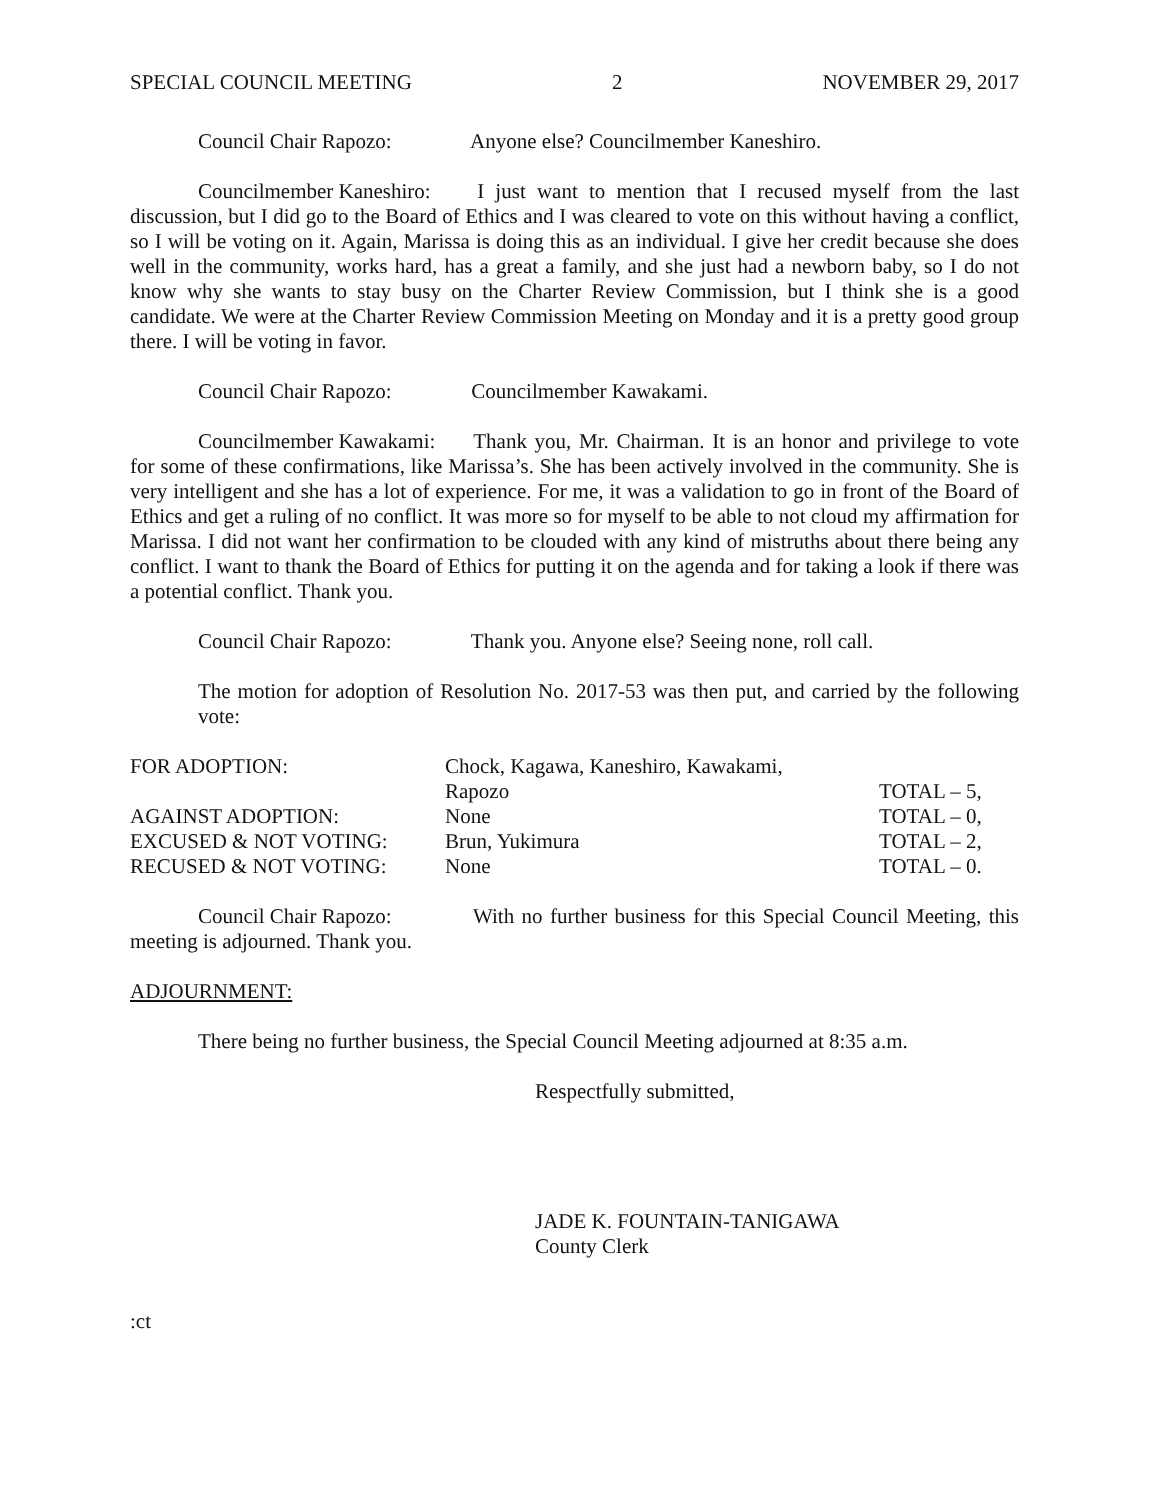SPECIAL COUNCIL MEETING 2 NOVEMBER 29, 2017
Council Chair Rapozo: Anyone else? Councilmember Kaneshiro.
Councilmember Kaneshiro: I just want to mention that I recused myself from the last discussion, but I did go to the Board of Ethics and I was cleared to vote on this without having a conflict, so I will be voting on it. Again, Marissa is doing this as an individual. I give her credit because she does well in the community, works hard, has a great a family, and she just had a newborn baby, so I do not know why she wants to stay busy on the Charter Review Commission, but I think she is a good candidate. We were at the Charter Review Commission Meeting on Monday and it is a pretty good group there. I will be voting in favor.
Council Chair Rapozo: Councilmember Kawakami.
Councilmember Kawakami: Thank you, Mr. Chairman. It is an honor and privilege to vote for some of these confirmations, like Marissa’s. She has been actively involved in the community. She is very intelligent and she has a lot of experience. For me, it was a validation to go in front of the Board of Ethics and get a ruling of no conflict. It was more so for myself to be able to not cloud my affirmation for Marissa. I did not want her confirmation to be clouded with any kind of mistruths about there being any conflict. I want to thank the Board of Ethics for putting it on the agenda and for taking a look if there was a potential conflict. Thank you.
Council Chair Rapozo: Thank you. Anyone else? Seeing none, roll call.
The motion for adoption of Resolution No. 2017-53 was then put, and carried by the following vote:
| FOR ADOPTION: | Chock, Kagawa, Kaneshiro, Kawakami, Rapozo | TOTAL – 5, |
| AGAINST ADOPTION: | None | TOTAL – 0, |
| EXCUSED & NOT VOTING: | Brun, Yukimura | TOTAL – 2, |
| RECUSED & NOT VOTING: | None | TOTAL – 0. |
Council Chair Rapozo: With no further business for this Special Council Meeting, this meeting is adjourned. Thank you.
ADJOURNMENT:
There being no further business, the Special Council Meeting adjourned at 8:35 a.m.
Respectfully submitted,
JADE K. FOUNTAIN-TANIGAWA
County Clerk
:ct